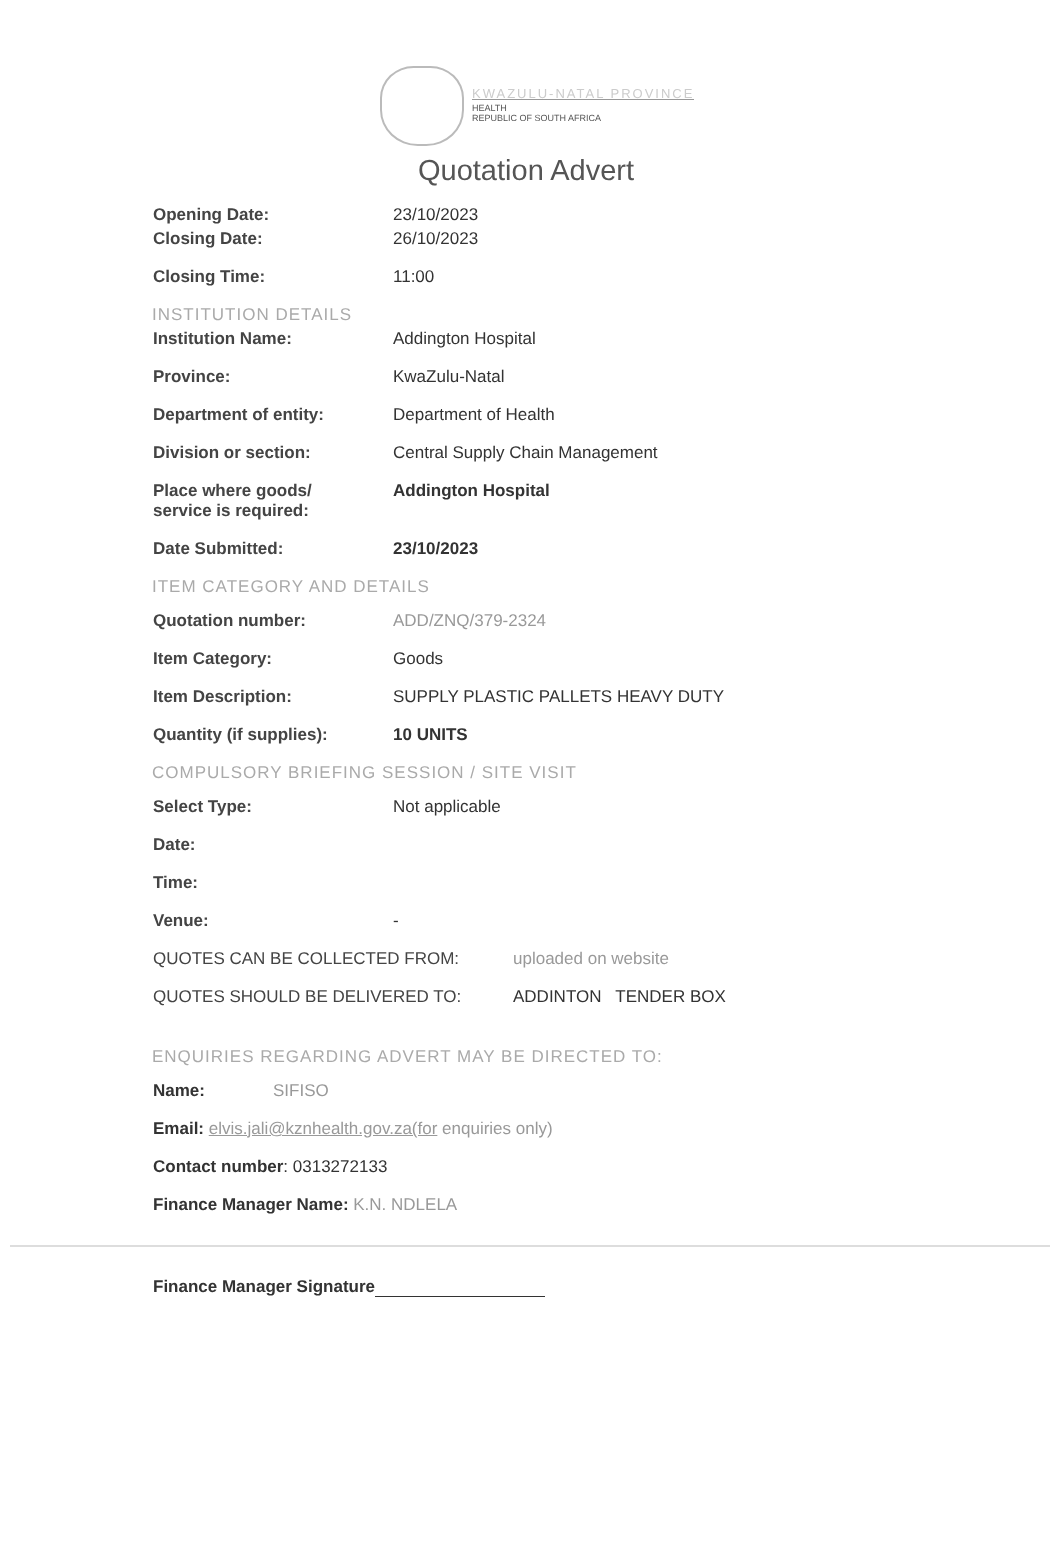KWAZULU-NATAL PROVINCE
HEALTH
REPUBLIC OF SOUTH AFRICA
Quotation Advert
Opening Date: 23/10/2023
Closing Date: 26/10/2023
Closing Time: 11:00
INSTITUTION DETAILS
Institution Name: Addington Hospital
Province: KwaZulu-Natal
Department of entity: Department of Health
Division or section: Central Supply Chain Management
Place where goods/
service is required:
Addington Hospital
Date Submitted: 23/10/2023
ITEM CATEGORY AND DETAILS
Quotation number: ADD/ZNQ/379-2324
Item Category: Goods
Item Description: SUPPLY PLASTIC PALLETS HEAVY DUTY
Quantity (if supplies): 10 UNITS
COMPULSORY BRIEFING SESSION / SITE VISIT
Select Type: Not applicable
Date:
Time:
Venue: -
QUOTES CAN BE COLLECTED FROM: uploaded on website
QUOTES SHOULD BE DELIVERED TO: ADDINTON TENDER BOX
ENQUIRIES REGARDING ADVERT MAY BE DIRECTED TO:
Name: SIFISO
Email: elvis.jali@kznhealth.gov.za(for enquiries only)
Contact number: 0313272133
Finance Manager Name: K.N. NDLELA
Finance Manager Signature